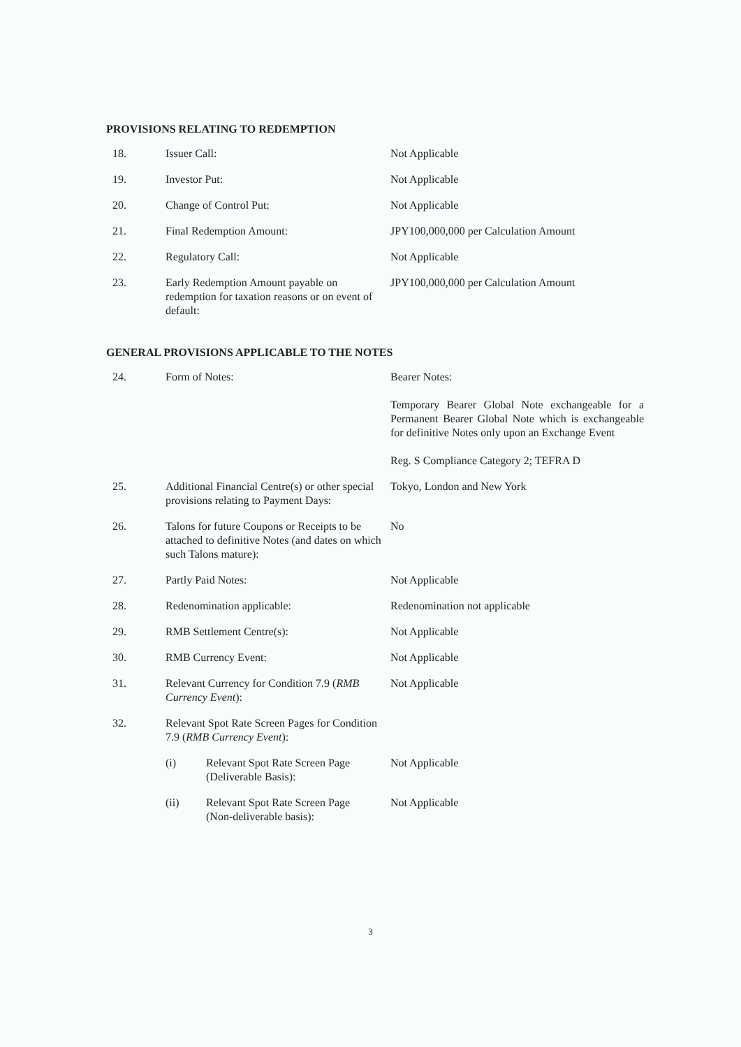PROVISIONS RELATING TO REDEMPTION
| 18. | Issuer Call: | Not Applicable |
| 19. | Investor Put: | Not Applicable |
| 20. | Change of Control Put: | Not Applicable |
| 21. | Final Redemption Amount: | JPY100,000,000 per Calculation Amount |
| 22. | Regulatory Call: | Not Applicable |
| 23. | Early Redemption Amount payable on redemption for taxation reasons or on event of default: | JPY100,000,000 per Calculation Amount |
GENERAL PROVISIONS APPLICABLE TO THE NOTES
| 24. | Form of Notes: | Bearer Notes: Temporary Bearer Global Note exchangeable for a Permanent Bearer Global Note which is exchangeable for definitive Notes only upon an Exchange Event Reg. S Compliance Category 2; TEFRA D |
| 25. | Additional Financial Centre(s) or other special provisions relating to Payment Days: | Tokyo, London and New York |
| 26. | Talons for future Coupons or Receipts to be attached to definitive Notes (and dates on which such Talons mature): | No |
| 27. | Partly Paid Notes: | Not Applicable |
| 28. | Redenomination applicable: | Redenomination not applicable |
| 29. | RMB Settlement Centre(s): | Not Applicable |
| 30. | RMB Currency Event: | Not Applicable |
| 31. | Relevant Currency for Condition 7.9 ( RMB Currency Event ): | Not Applicable |
| 32. | Relevant Spot Rate Screen Pages for Condition 7.9 ( RMB Currency Event ): | |
| | (i) Relevant Spot Rate Screen Page (Deliverable Basis): | Not Applicable |
| | (ii) Relevant Spot Rate Screen Page (Non-deliverable basis): | Not Applicable |
3